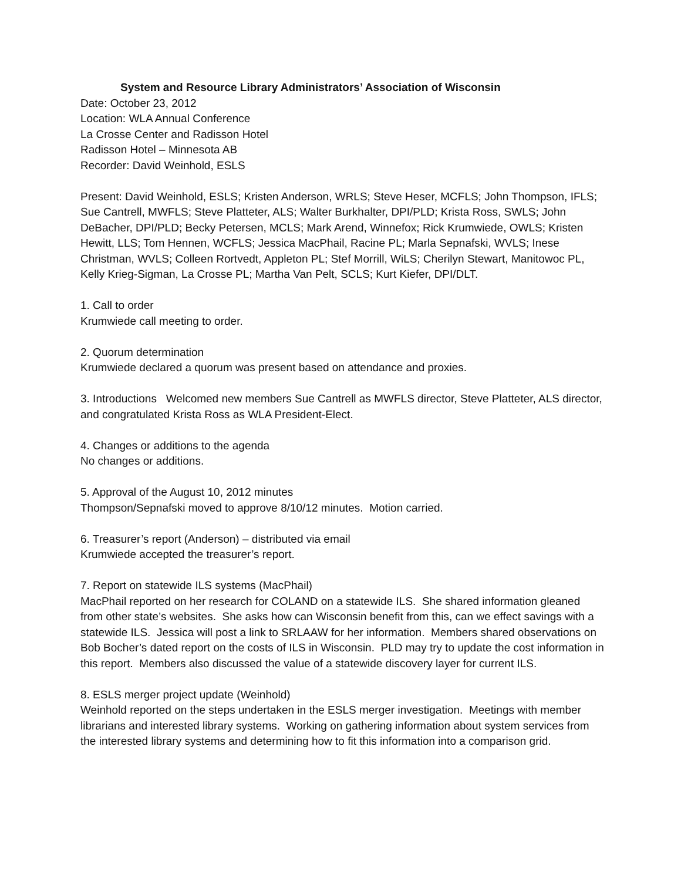System and Resource Library Administrators’ Association of Wisconsin
Date: October 23, 2012
Location: WLA Annual Conference
La Crosse Center and Radisson Hotel
Radisson Hotel – Minnesota AB
Recorder: David Weinhold, ESLS
Present: David Weinhold, ESLS; Kristen Anderson, WRLS; Steve Heser, MCFLS; John Thompson, IFLS; Sue Cantrell, MWFLS; Steve Platteter, ALS; Walter Burkhalter, DPI/PLD; Krista Ross, SWLS; John DeBacher, DPI/PLD; Becky Petersen, MCLS; Mark Arend, Winnefox; Rick Krumwiede, OWLS; Kristen Hewitt, LLS; Tom Hennen, WCFLS; Jessica MacPhail, Racine PL; Marla Sepnafski, WVLS; Inese Christman, WVLS; Colleen Rortvedt, Appleton PL; Stef Morrill, WiLS; Cherilyn Stewart, Manitowoc PL, Kelly Krieg-Sigman, La Crosse PL; Martha Van Pelt, SCLS; Kurt Kiefer, DPI/DLT.
1. Call to order
Krumwiede call meeting to order.
2. Quorum determination
Krumwiede declared a quorum was present based on attendance and proxies.
3. Introductions Welcomed new members Sue Cantrell as MWFLS director, Steve Platteter, ALS director, and congratulated Krista Ross as WLA President-Elect.
4. Changes or additions to the agenda
No changes or additions.
5. Approval of the August 10, 2012 minutes
Thompson/Sepnafski moved to approve 8/10/12 minutes. Motion carried.
6. Treasurer’s report (Anderson) – distributed via email
Krumwiede accepted the treasurer’s report.
7. Report on statewide ILS systems (MacPhail)
MacPhail reported on her research for COLAND on a statewide ILS. She shared information gleaned from other state’s websites. She asks how can Wisconsin benefit from this, can we effect savings with a statewide ILS. Jessica will post a link to SRLAAW for her information. Members shared observations on Bob Bocher’s dated report on the costs of ILS in Wisconsin. PLD may try to update the cost information in this report. Members also discussed the value of a statewide discovery layer for current ILS.
8. ESLS merger project update (Weinhold)
Weinhold reported on the steps undertaken in the ESLS merger investigation. Meetings with member librarians and interested library systems. Working on gathering information about system services from the interested library systems and determining how to fit this information into a comparison grid.